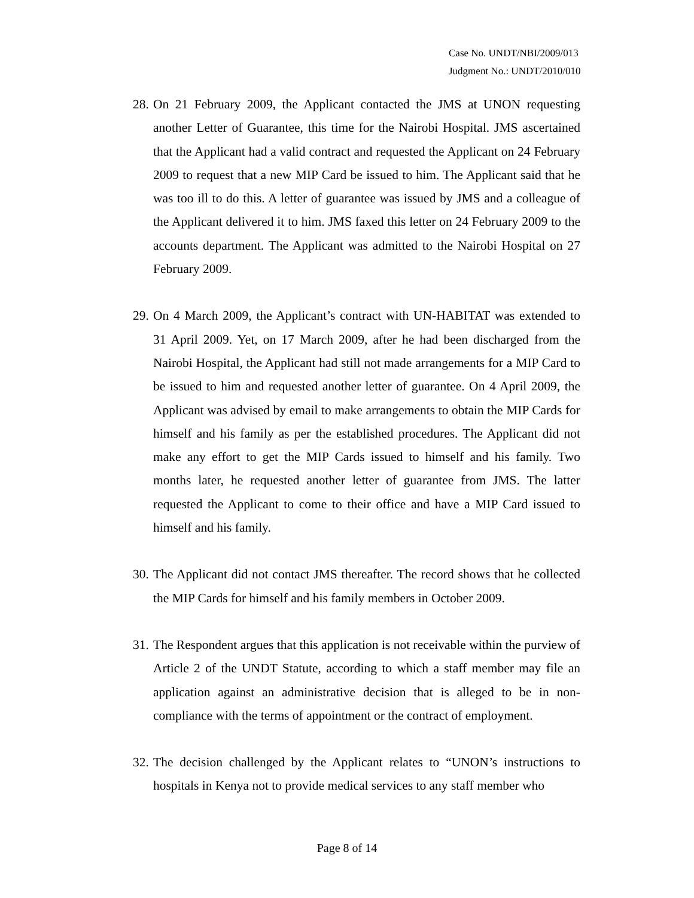Case No. UNDT/NBI/2009/013
Judgment No.: UNDT/2010/010
28.
On 21 February 2009, the Applicant contacted the JMS at UNON requesting another Letter of Guarantee, this time for the Nairobi Hospital. JMS ascertained that the Applicant had a valid contract and requested the Applicant on 24 February 2009 to request that a new MIP Card be issued to him. The Applicant said that he was too ill to do this. A letter of guarantee was issued by JMS and a colleague of the Applicant delivered it to him. JMS faxed this letter on 24 February 2009 to the accounts department. The Applicant was admitted to the Nairobi Hospital on 27 February 2009.
29.
On 4 March 2009, the Applicant’s contract with UN-HABITAT was extended to 31 April 2009. Yet, on 17 March 2009, after he had been discharged from the Nairobi Hospital, the Applicant had still not made arrangements for a MIP Card to be issued to him and requested another letter of guarantee. On 4 April 2009, the Applicant was advised by email to make arrangements to obtain the MIP Cards for himself and his family as per the established procedures. The Applicant did not make any effort to get the MIP Cards issued to himself and his family. Two months later, he requested another letter of guarantee from JMS. The latter requested the Applicant to come to their office and have a MIP Card issued to himself and his family.
30.
The Applicant did not contact JMS thereafter. The record shows that he collected the MIP Cards for himself and his family members in October 2009.
31.
The Respondent argues that this application is not receivable within the purview of Article 2 of the UNDT Statute, according to which a staff member may file an application against an administrative decision that is alleged to be in non-compliance with the terms of appointment or the contract of employment.
32.
The decision challenged by the Applicant relates to “UNON’s instructions to hospitals in Kenya not to provide medical services to any staff member who
Page 8 of 14